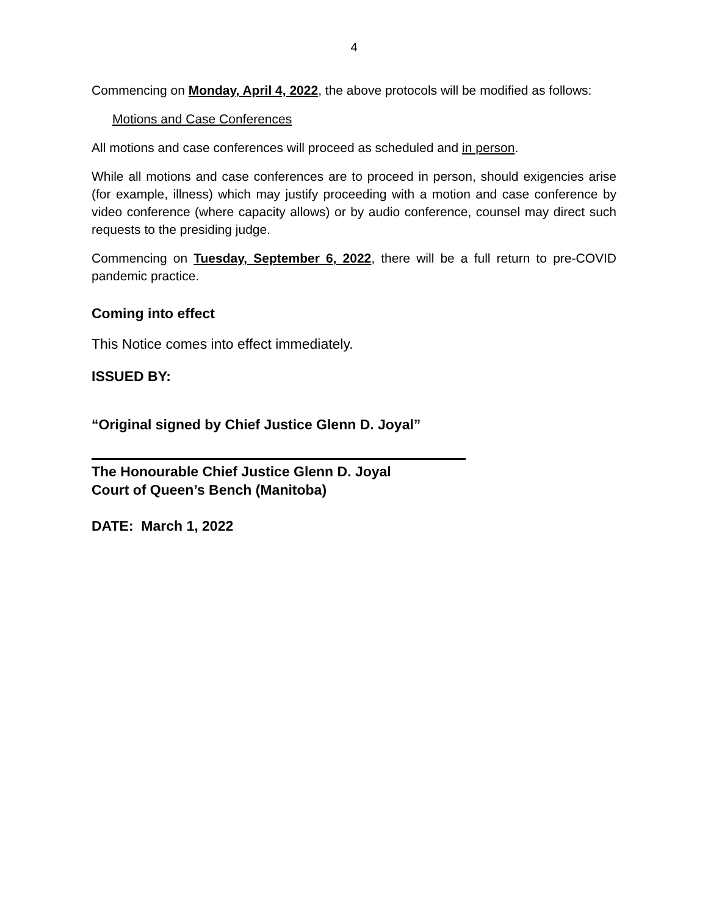4
Commencing on Monday, April 4, 2022, the above protocols will be modified as follows:
Motions and Case Conferences
All motions and case conferences will proceed as scheduled and in person.
While all motions and case conferences are to proceed in person, should exigencies arise (for example, illness) which may justify proceeding with a motion and case conference by video conference (where capacity allows) or by audio conference, counsel may direct such requests to the presiding judge.
Commencing on Tuesday, September 6, 2022, there will be a full return to pre-COVID pandemic practice.
Coming into effect
This Notice comes into effect immediately.
ISSUED BY:
“Original signed by Chief Justice Glenn D. Joyal”
The Honourable Chief Justice Glenn D. Joyal
Court of Queen’s Bench (Manitoba)
DATE: March 1, 2022